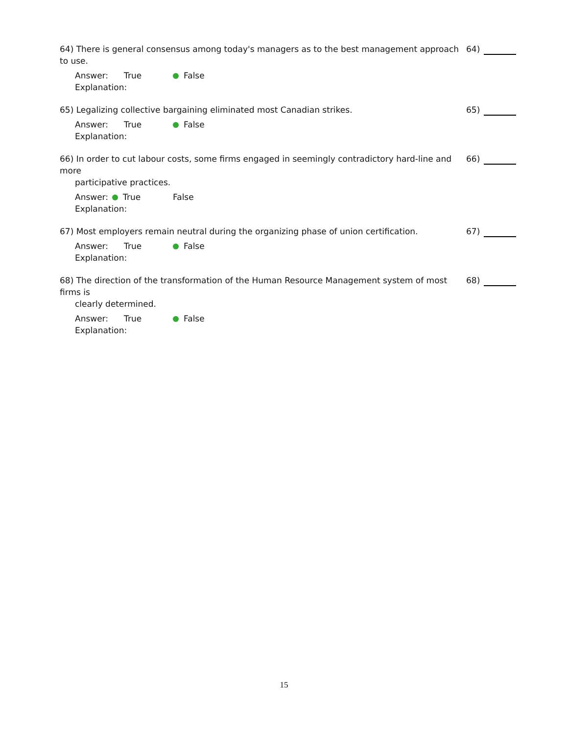64) There is general consensus among today's managers as to the best management approach to use.
Answer: True False
Explanation:
64)
65) Legalizing collective bargaining eliminated most Canadian strikes.
Answer: True False
Explanation:
65)
66) In order to cut labour costs, some firms engaged in seemingly contradictory hard-line and more
participative practices.
Answer: True False
Explanation:
66)
67) Most employers remain neutral during the organizing phase of union certification.
Answer: True False
Explanation:
67)
68) The direction of the transformation of the Human Resource Management system of most firms is
clearly determined.
Answer: True False
Explanation:
68)
15